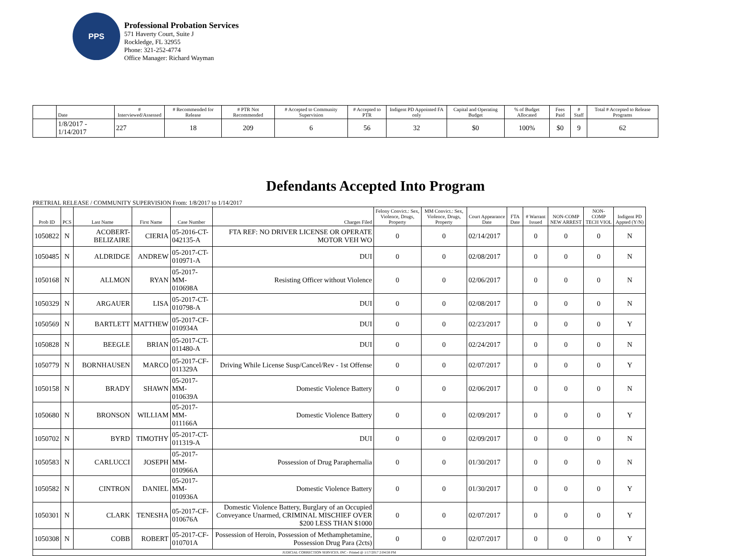PPS
Professional Probation Services
571 Haverty Court, Suite J
Rockledge, FL 32955
Phone: 321-252-4774
Office Manager: Richard Wayman
| | Date | # Interviewed/Assessed | # Recommended for Release | # PTR Not Recommended | # Accepted to Community Supervision | # Accepted to PTR | Indigent PD Appointed FA only | Capital and Operating Budget | % of Budget Allocated | Fees Paid | # Staff | Total # Accepted to Release Programs |
| --- | --- | --- | --- | --- | --- | --- | --- | --- | --- | --- | --- | --- |
| | 1/8/2017 - 1/14/2017 | 227 | 18 | 209 | 6 | 56 | 32 | $0 | 100% | $0 | 9 | 62 |
Defendants Accepted Into Program
PRETRIAL RELEASE / COMMUNITY SUPERVISION From: 1/8/2017 to 1/14/2017
| Prob ID | PCS | Last Name | First Name | Case Number | Charges Filed | Felony Convict.: Sex, Violence, Drugs, Property | MM Convict.: Sex, Violence, Drugs, Property | Court Appearance Date | FTA Date | # Warrant Issued | NON-COMP NEW ARREST | NON-COMP TECH VIOL | Indigent PD Appted (Y/N) |
| --- | --- | --- | --- | --- | --- | --- | --- | --- | --- | --- | --- | --- | --- |
| 1050822 | N | ACOBERT-BELIZAIRE | CIERIA | 05-2016-CT-042135-A | FTA REF: NO DRIVER LICENSE OR OPERATE MOTOR VEH WO | 0 | 0 | 02/14/2017 | | 0 | 0 | 0 | N |
| 1050485 | N | ALDRIDGE | ANDREW | 05-2017-CT-010971-A | DUI | 0 | 0 | 02/08/2017 | | 0 | 0 | 0 | N |
| 1050168 | N | ALLMON | RYAN | 05-2017-MM-010698A | Resisting Officer without Violence | 0 | 0 | 02/06/2017 | | 0 | 0 | 0 | N |
| 1050329 | N | ARGAUER | LISA | 05-2017-CT-010798-A | DUI | 0 | 0 | 02/08/2017 | | 0 | 0 | 0 | N |
| 1050569 | N | BARTLETT | MATTHEW | 05-2017-CF-010934A | DUI | 0 | 0 | 02/23/2017 | | 0 | 0 | 0 | Y |
| 1050828 | N | BEEGLE | BRIAN | 05-2017-CT-011480-A | DUI | 0 | 0 | 02/24/2017 | | 0 | 0 | 0 | N |
| 1050779 | N | BORNHAUSEN | MARCO | 05-2017-CF-011329A | Driving While License Susp/Cancel/Rev - 1st Offense | 0 | 0 | 02/07/2017 | | 0 | 0 | 0 | Y |
| 1050158 | N | BRADY | SHAWN | 05-2017-MM-010639A | Domestic Violence Battery | 0 | 0 | 02/06/2017 | | 0 | 0 | 0 | N |
| 1050680 | N | BRONSON | WILLIAM | 05-2017-MM-011166A | Domestic Violence Battery | 0 | 0 | 02/09/2017 | | 0 | 0 | 0 | Y |
| 1050702 | N | BYRD | TIMOTHY | 05-2017-CT-011319-A | DUI | 0 | 0 | 02/09/2017 | | 0 | 0 | 0 | N |
| 1050583 | N | CARLUCCI | JOSEPH | 05-2017-MM-010966A | Possession of Drug Paraphernalia | 0 | 0 | 01/30/2017 | | 0 | 0 | 0 | N |
| 1050582 | N | CINTRON | DANIEL | 05-2017-MM-010936A | Domestic Violence Battery | 0 | 0 | 01/30/2017 | | 0 | 0 | 0 | Y |
| 1050301 | N | CLARK | TENESHA | 05-2017-CF-010676A | Domestic Violence Battery, Burglary of an Occupied Conveyance Unarmed, CRIMINAL MISCHIEF OVER $200 LESS THAN $1000 | 0 | 0 | 02/07/2017 | | 0 | 0 | 0 | Y |
| 1050308 | N | COBB | ROBERT | 05-2017-CF-010701A | Possession of Heroin, Possession of Methamphetamine, Possession Drug Para (2cts) | 0 | 0 | 02/07/2017 | | 0 | 0 | 0 | Y |
| JUDICIAL CORRECTION SERVICES, INC - Printed @ 1/17/2017 2:04:58 PM | | | | | | | | | | | | | |